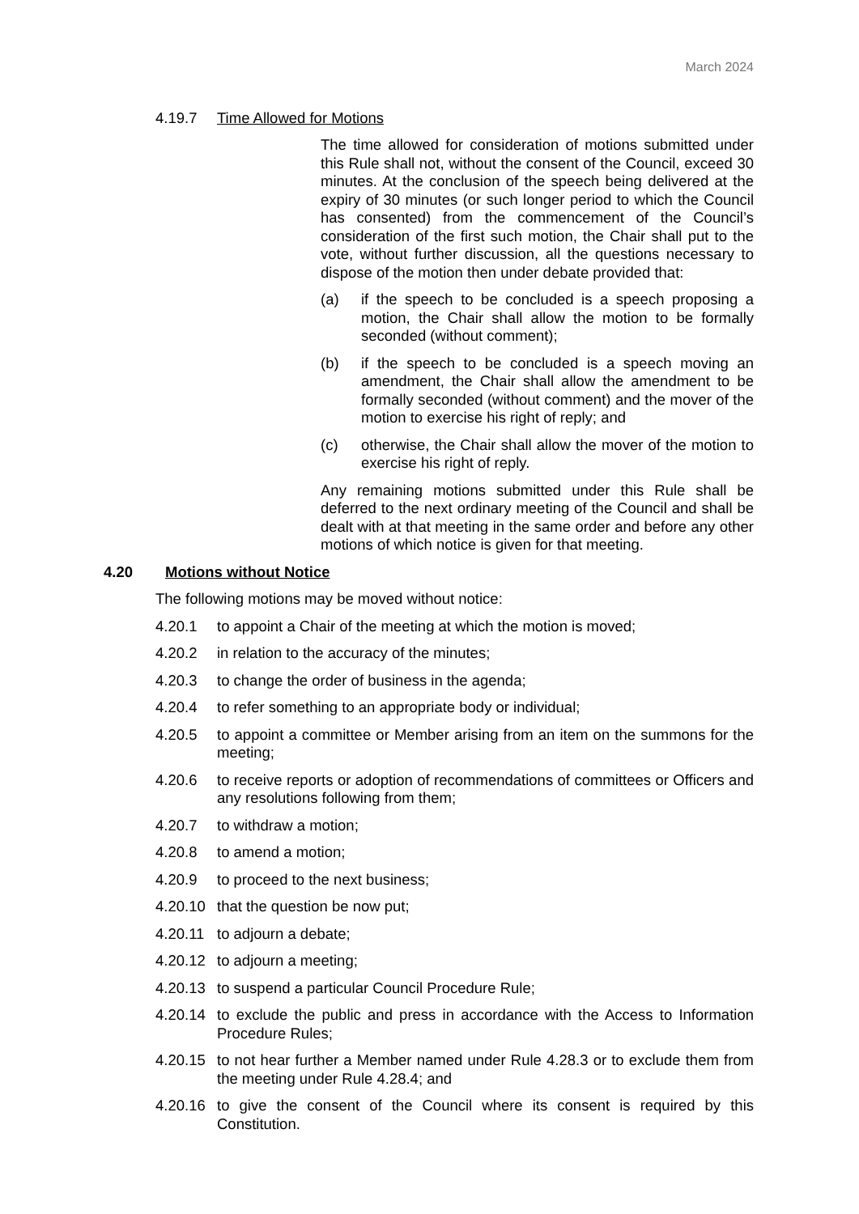March 2024
4.19.7 Time Allowed for Motions
The time allowed for consideration of motions submitted under this Rule shall not, without the consent of the Council, exceed 30 minutes. At the conclusion of the speech being delivered at the expiry of 30 minutes (or such longer period to which the Council has consented) from the commencement of the Council’s consideration of the first such motion, the Chair shall put to the vote, without further discussion, all the questions necessary to dispose of the motion then under debate provided that:
(a) if the speech to be concluded is a speech proposing a motion, the Chair shall allow the motion to be formally seconded (without comment);
(b) if the speech to be concluded is a speech moving an amendment, the Chair shall allow the amendment to be formally seconded (without comment) and the mover of the motion to exercise his right of reply; and
(c) otherwise, the Chair shall allow the mover of the motion to exercise his right of reply.
Any remaining motions submitted under this Rule shall be deferred to the next ordinary meeting of the Council and shall be dealt with at that meeting in the same order and before any other motions of which notice is given for that meeting.
4.20 Motions without Notice
The following motions may be moved without notice:
4.20.1 to appoint a Chair of the meeting at which the motion is moved;
4.20.2 in relation to the accuracy of the minutes;
4.20.3 to change the order of business in the agenda;
4.20.4 to refer something to an appropriate body or individual;
4.20.5 to appoint a committee or Member arising from an item on the summons for the meeting;
4.20.6 to receive reports or adoption of recommendations of committees or Officers and any resolutions following from them;
4.20.7 to withdraw a motion;
4.20.8 to amend a motion;
4.20.9 to proceed to the next business;
4.20.10
that the question be now put;
4.20.11
to adjourn a debate;
4.20.12
to adjourn a meeting;
4.20.13
to suspend a particular Council Procedure Rule;
4.20.14
to exclude the public and press in accordance with the Access to Information Procedure Rules;
4.20.15
to not hear further a Member named under Rule 4.28.3 or to exclude them from the meeting under Rule 4.28.4; and
4.20.16
to give the consent of the Council where its consent is required by this Constitution.